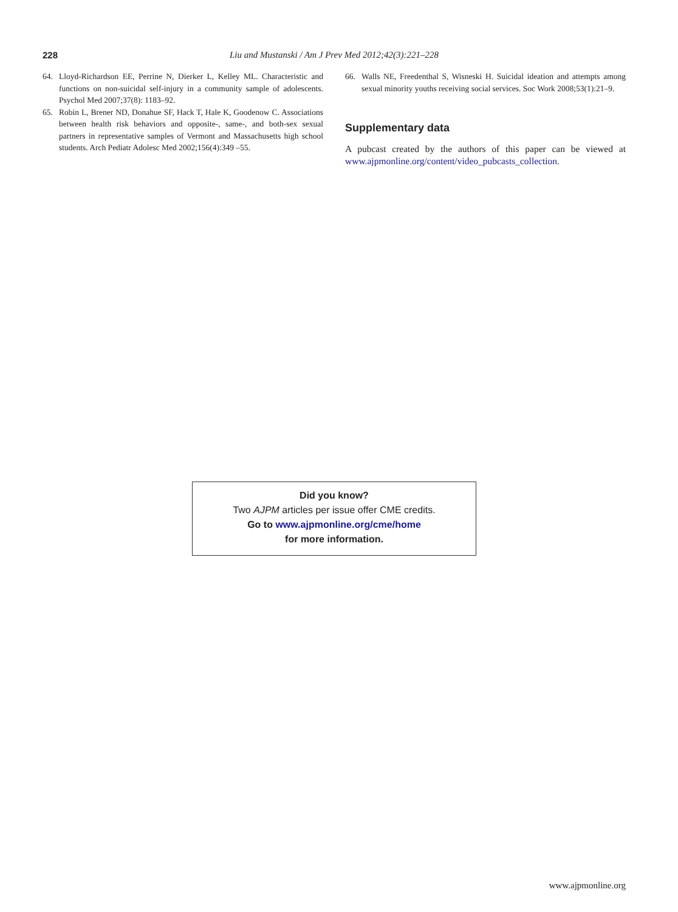228 Liu and Mustanski / Am J Prev Med 2012;42(3):221–228
64. Lloyd-Richardson EE, Perrine N, Dierker L, Kelley ML. Characteristic and functions on non-suicidal self-injury in a community sample of adolescents. Psychol Med 2007;37(8): 1183–92.
65. Robin L, Brener ND, Donahue SF, Hack T, Hale K, Goodenow C. Associations between health risk behaviors and opposite-, same-, and both-sex sexual partners in representative samples of Vermont and Massachusetts high school students. Arch Pediatr Adolesc Med 2002;156(4):349 –55.
66. Walls NE, Freedenthal S, Wisneski H. Suicidal ideation and attempts among sexual minority youths receiving social services. Soc Work 2008;53(1):21–9.
Supplementary data
A pubcast created by the authors of this paper can be viewed at www.ajpmonline.org/content/video_pubcasts_collection.
Did you know?
Two AJPM articles per issue offer CME credits.
Go to www.ajpmonline.org/cme/home
for more information.
www.ajpmonline.org